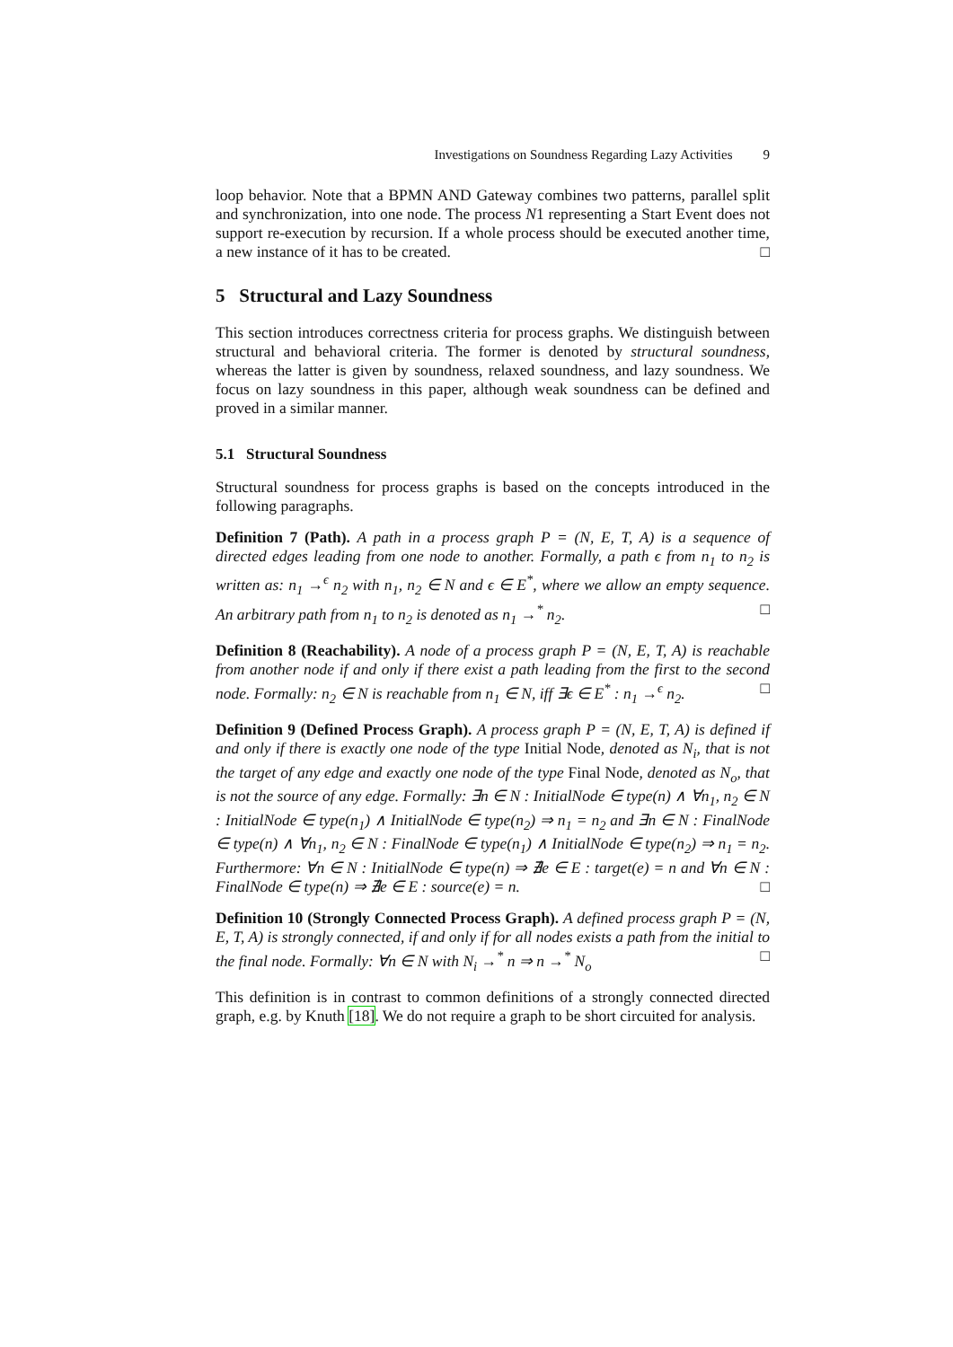Investigations on Soundness Regarding Lazy Activities 9
loop behavior. Note that a BPMN AND Gateway combines two patterns, parallel split and synchronization, into one node. The process N1 representing a Start Event does not support re-execution by recursion. If a whole process should be executed another time, a new instance of it has to be created. □
5 Structural and Lazy Soundness
This section introduces correctness criteria for process graphs. We distinguish between structural and behavioral criteria. The former is denoted by structural soundness, whereas the latter is given by soundness, relaxed soundness, and lazy soundness. We focus on lazy soundness in this paper, although weak soundness can be defined and proved in a similar manner.
5.1 Structural Soundness
Structural soundness for process graphs is based on the concepts introduced in the following paragraphs.
Definition 7 (Path). A path in a process graph P = (N, E, T, A) is a sequence of directed edges leading from one node to another. Formally, a path ϵ from n<sub>1</sub> to n<sub>2</sub> is written as: n<sub>1</sub> →<sup>ϵ</sup> n<sub>2</sub> with n<sub>1</sub>, n<sub>2</sub> ∈ N and ϵ ∈ E<sup>*</sup>, where we allow an empty sequence. An arbitrary path from n<sub>1</sub> to n<sub>2</sub> is denoted as n<sub>1</sub> →<sup>*</sup> n<sub>2</sub>. □
Definition 8 (Reachability). A node of a process graph P = (N, E, T, A) is reachable from another node if and only if there exist a path leading from the first to the second node. Formally: n<sub>2</sub> ∈ N is reachable from n<sub>1</sub> ∈ N, iff ∃ϵ ∈ E<sup>*</sup> : n<sub>1</sub> →<sup>ϵ</sup> n<sub>2</sub>. □
Definition 9 (Defined Process Graph). A process graph P = (N, E, T, A) is defined if and only if there is exactly one node of the type Initial Node, denoted as N<sub>i</sub>, that is not the target of any edge and exactly one node of the type Final Node, denoted as N<sub>o</sub>, that is not the source of any edge. Formally: ∃n ∈ N : InitialNode ∈ type(n) ∧ ∀n<sub>1</sub>, n<sub>2</sub> ∈ N : InitialNode ∈ type(n<sub>1</sub>) ∧ InitialNode ∈ type(n<sub>2</sub>) ⇒ n<sub>1</sub> = n<sub>2</sub> and ∃n ∈ N : FinalNode ∈ type(n) ∧ ∀n<sub>1</sub>, n<sub>2</sub> ∈ N : FinalNode ∈ type(n<sub>1</sub>) ∧ InitialNode ∈ type(n<sub>2</sub>) ⇒ n<sub>1</sub> = n<sub>2</sub>. Furthermore: ∀n ∈ N : InitialNode ∈ type(n) ⇒ ∄e ∈ E : target(e) = n and ∀n ∈ N : FinalNode ∈ type(n) ⇒ ∄e ∈ E : source(e) = n. □
Definition 10 (Strongly Connected Process Graph). A defined process graph P = (N, E, T, A) is strongly connected, if and only if for all nodes exists a path from the initial to the final node. Formally: ∀n ∈ N with N<sub>i</sub> →<sup>*</sup> n ⇒ n →<sup>*</sup> N<sub>o</sub> □
This definition is in contrast to common definitions of a strongly connected directed graph, e.g. by Knuth [18]. We do not require a graph to be short circuited for analysis.